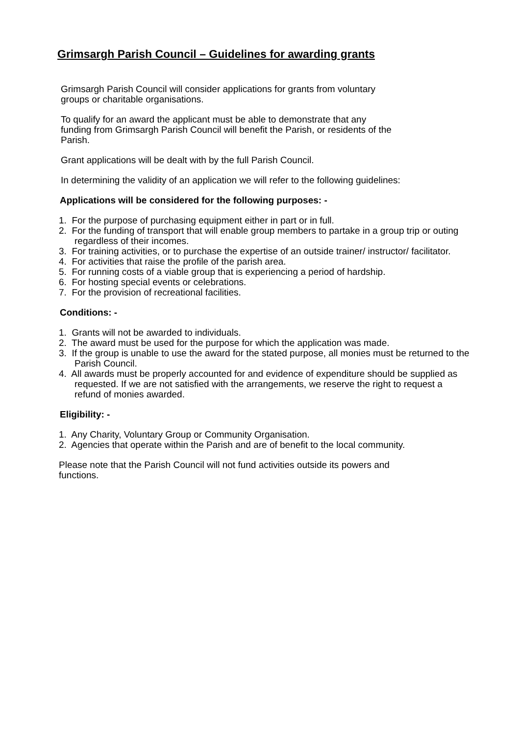Grimsargh Parish Council – Guidelines for awarding grants
Grimsargh Parish Council will consider applications for grants from voluntary
groups or charitable organisations.
To qualify for an award the applicant must be able to demonstrate that any
funding from Grimsargh Parish Council will benefit the Parish, or residents of the
Parish.
Grant applications will be dealt with by the full Parish Council.
In determining the validity of an application we will refer to the following guidelines:
Applications will be considered for the following purposes: -
1. For the purpose of purchasing equipment either in part or in full.
2. For the funding of transport that will enable group members to partake in a group trip or outing regardless of their incomes.
3. For training activities, or to purchase the expertise of an outside trainer/ instructor/ facilitator.
4. For activities that raise the profile of the parish area.
5. For running costs of a viable group that is experiencing a period of hardship.
6. For hosting special events or celebrations.
7. For the provision of recreational facilities.
Conditions: -
1. Grants will not be awarded to individuals.
2. The award must be used for the purpose for which the application was made.
3. If the group is unable to use the award for the stated purpose, all monies must be returned to the Parish Council.
4. All awards must be properly accounted for and evidence of expenditure should be supplied as requested. If we are not satisfied with the arrangements, we reserve the right to request a refund of monies awarded.
Eligibility: -
1. Any Charity, Voluntary Group or Community Organisation.
2. Agencies that operate within the Parish and are of benefit to the local community.
Please note that the Parish Council will not fund activities outside its powers and
functions.